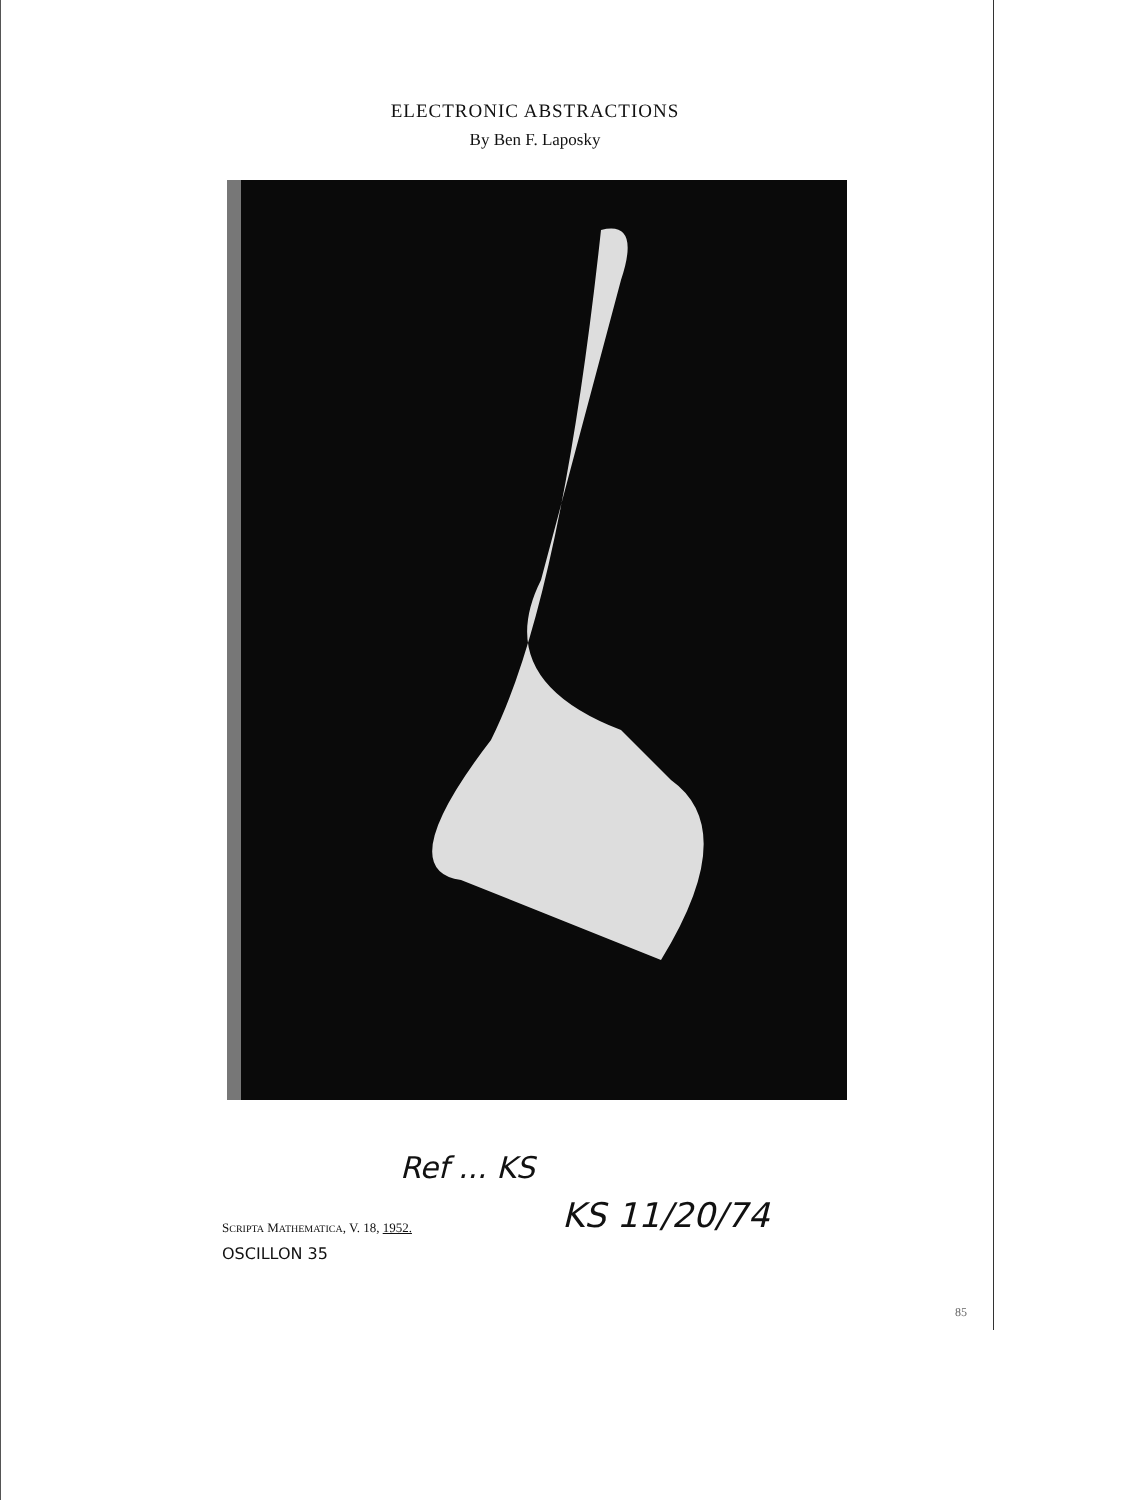ELECTRONIC ABSTRACTIONS
By Ben F. Laposky
Ref ... KS
SCRIPTA MATHEMATICA, V. 18, 1952.
KS 11/20/74
OSCILLON 35
85